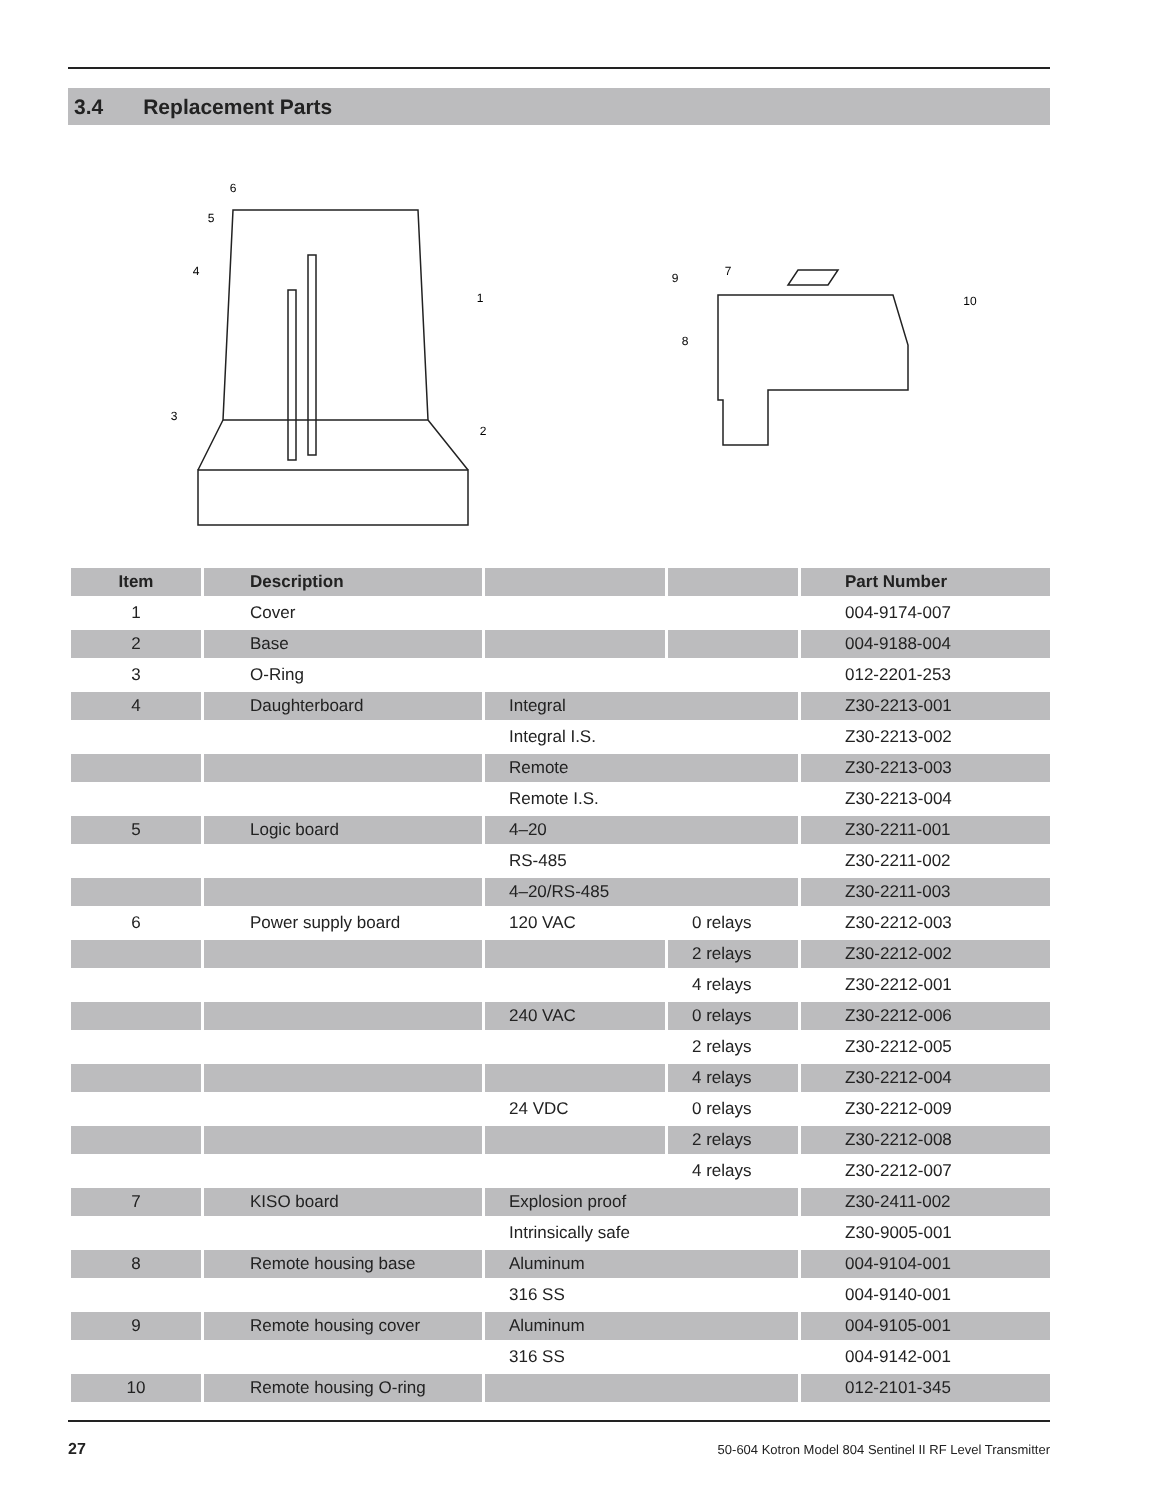3.4 Replacement Parts
6
5
4
1
3
2
9
7
10
8
| Item | Description | | | Part Number |
| --- | --- | --- | --- | --- |
| 1 | Cover | | | 004-9174-007 |
| 2 | Base | | | 004-9188-004 |
| 3 | O-Ring | | | 012-2201-253 |
| 4 | Daughterboard | Integral | | Z30-2213-001 |
| | | Integral I.S. | | Z30-2213-002 |
| | | Remote | | Z30-2213-003 |
| | | Remote I.S. | | Z30-2213-004 |
| 5 | Logic board | 4–20 | | Z30-2211-001 |
| | | RS-485 | | Z30-2211-002 |
| | | 4–20/RS-485 | | Z30-2211-003 |
| 6 | Power supply board | 120 VAC | 0 relays | Z30-2212-003 |
| | | | 2 relays | Z30-2212-002 |
| | | | 4 relays | Z30-2212-001 |
| | | 240 VAC | 0 relays | Z30-2212-006 |
| | | | 2 relays | Z30-2212-005 |
| | | | 4 relays | Z30-2212-004 |
| | | 24 VDC | 0 relays | Z30-2212-009 |
| | | | 2 relays | Z30-2212-008 |
| | | | 4 relays | Z30-2212-007 |
| 7 | KISO board | Explosion proof | | Z30-2411-002 |
| | | Intrinsically safe | | Z30-9005-001 |
| 8 | Remote housing base | Aluminum | | 004-9104-001 |
| | | 316 SS | | 004-9140-001 |
| 9 | Remote housing cover | Aluminum | | 004-9105-001 |
| | | 316 SS | | 004-9142-001 |
| 10 | Remote housing O-ring | | | 012-2101-345 |
27 50-604 Kotron Model 804 Sentinel II RF Level Transmitter